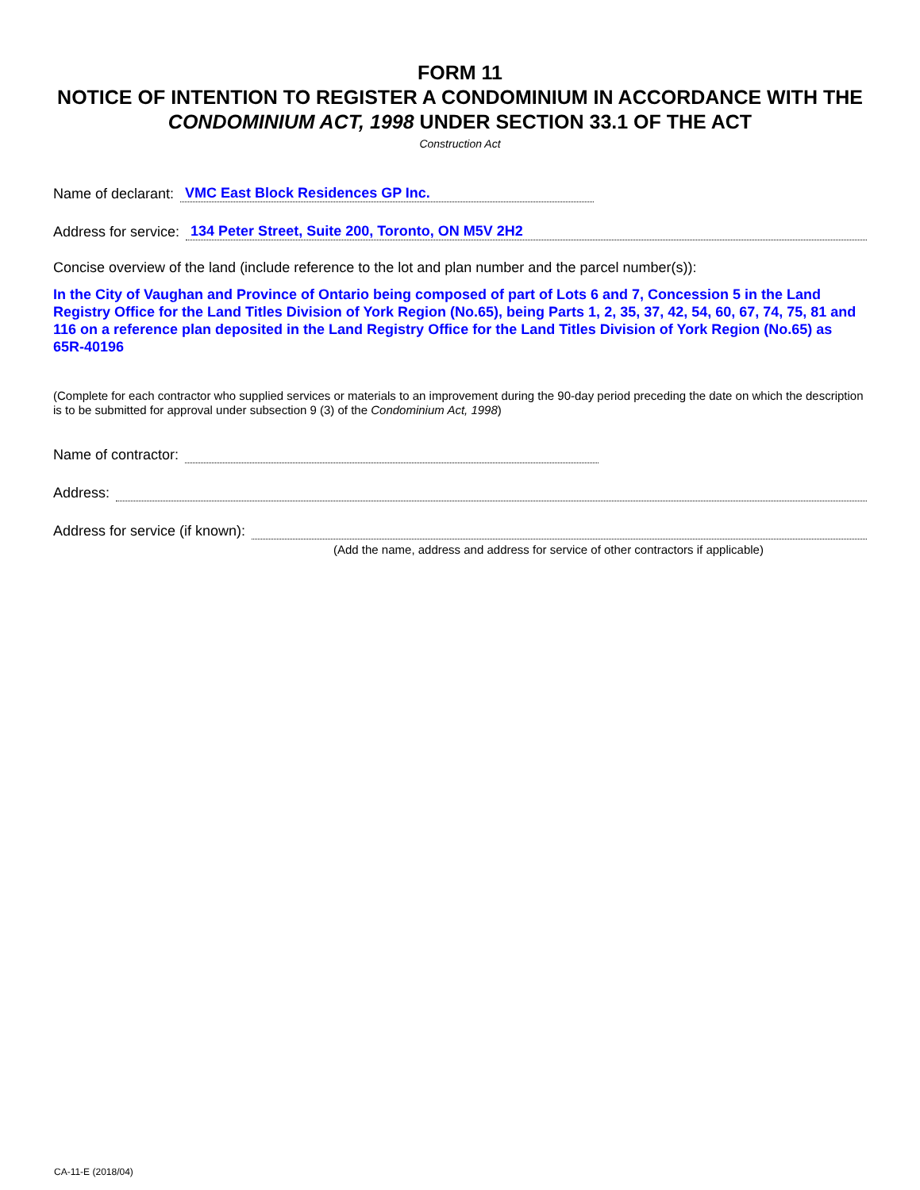FORM 11
NOTICE OF INTENTION TO REGISTER A CONDOMINIUM IN ACCORDANCE WITH THE CONDOMINIUM ACT, 1998 UNDER SECTION 33.1 OF THE ACT
Construction Act
Name of declarant: VMC East Block Residences GP Inc.
Address for service: 134 Peter Street, Suite 200, Toronto, ON M5V 2H2
Concise overview of the land (include reference to the lot and plan number and the parcel number(s)):
In the City of Vaughan and Province of Ontario being composed of part of Lots 6 and 7, Concession 5 in the Land Registry Office for the Land Titles Division of York Region (No.65), being Parts 1, 2, 35, 37, 42, 54, 60, 67, 74, 75, 81 and 116 on a reference plan deposited in the Land Registry Office for the Land Titles Division of York Region (No.65) as 65R-40196
(Complete for each contractor who supplied services or materials to an improvement during the 90-day period preceding the date on which the description is to be submitted for approval under subsection 9 (3) of the Condominium Act, 1998)
Name of contractor:
Address:
Address for service (if known):
(Add the name, address and address for service of other contractors if applicable)
CA-11-E (2018/04)